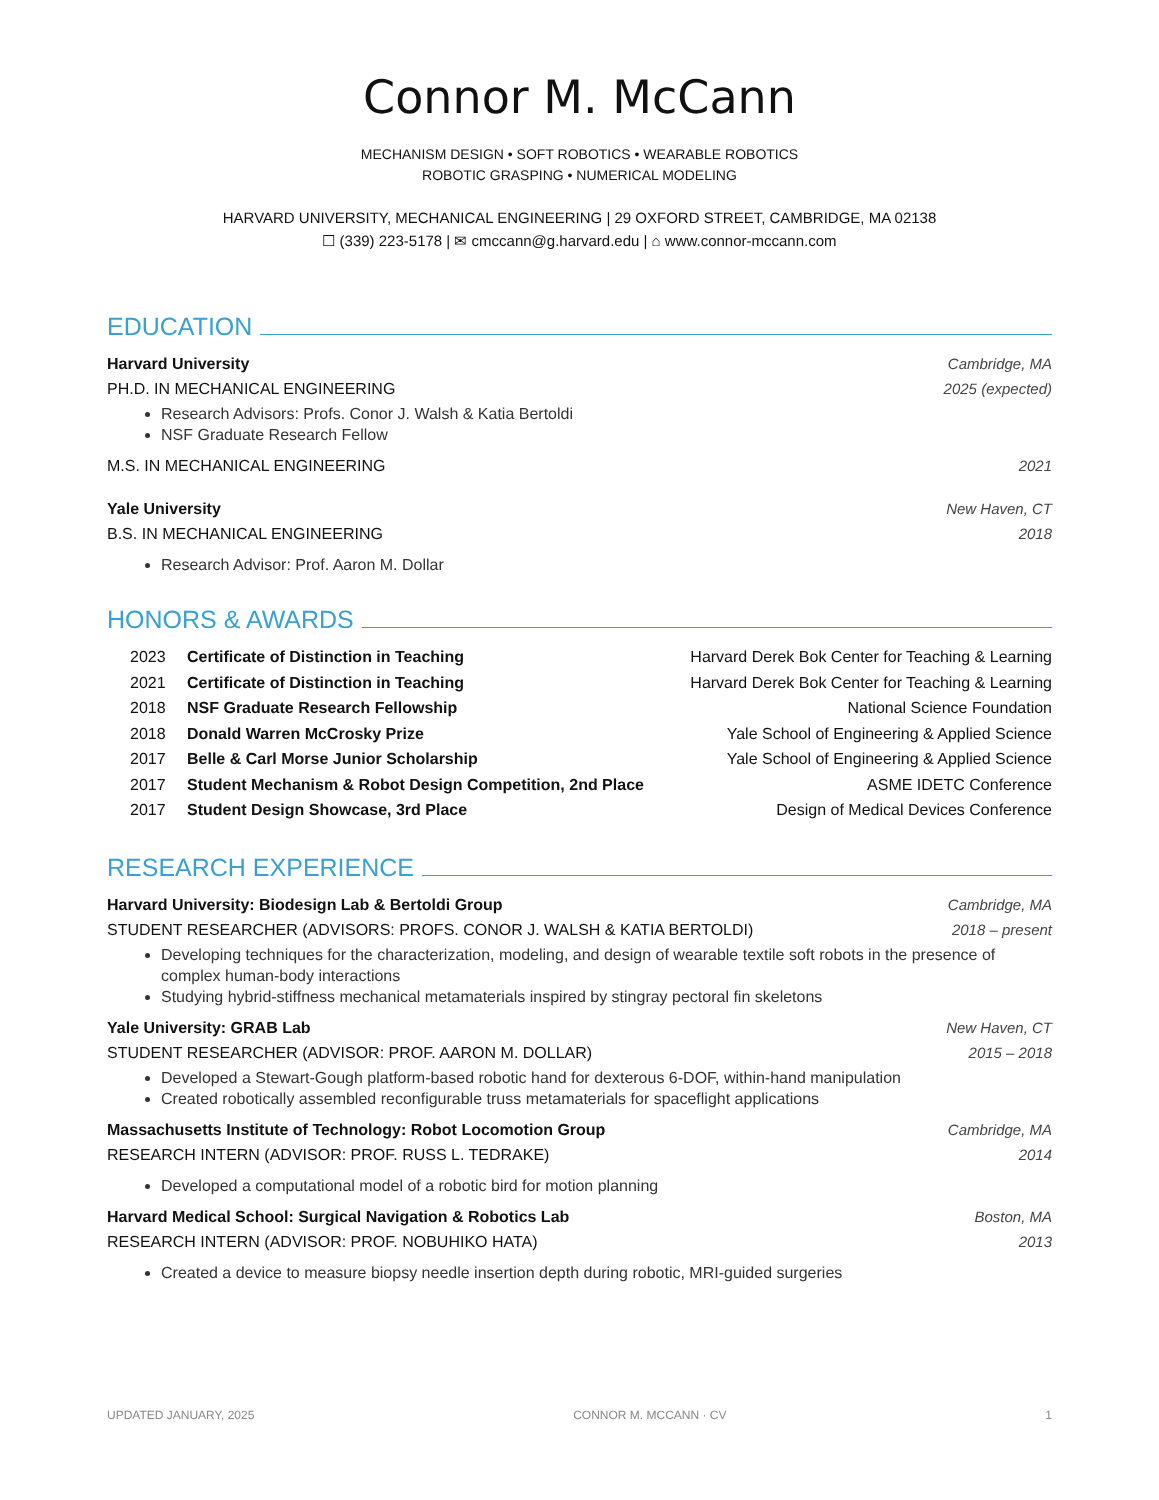Connor M. McCann
MECHANISM DESIGN • SOFT ROBOTICS • WEARABLE ROBOTICS
ROBOTIC GRASPING • NUMERICAL MODELING
HARVARD UNIVERSITY, MECHANICAL ENGINEERING | 29 OXFORD STREET, CAMBRIDGE, MA 02138
☐ (339) 223-5178 | ✉ cmccann@g.harvard.edu | ⌂ www.connor-mccann.com
EDUCATION
Harvard University Cambridge, MA
PH.D. IN MECHANICAL ENGINEERING 2025 (expected)
Research Advisors: Profs. Conor J. Walsh & Katia Bertoldi
NSF Graduate Research Fellow
M.S. IN MECHANICAL ENGINEERING 2021
Yale University New Haven, CT
B.S. IN MECHANICAL ENGINEERING 2018
Research Advisor: Prof. Aaron M. Dollar
HONORS & AWARDS
2023 Certificate of Distinction in Teaching Harvard Derek Bok Center for Teaching & Learning
2021 Certificate of Distinction in Teaching Harvard Derek Bok Center for Teaching & Learning
2018 NSF Graduate Research Fellowship National Science Foundation
2018 Donald Warren McCrosky Prize Yale School of Engineering & Applied Science
2017 Belle & Carl Morse Junior Scholarship Yale School of Engineering & Applied Science
2017 Student Mechanism & Robot Design Competition, 2nd Place ASME IDETC Conference
2017 Student Design Showcase, 3rd Place Design of Medical Devices Conference
RESEARCH EXPERIENCE
Harvard University: Biodesign Lab & Bertoldi Group Cambridge, MA
STUDENT RESEARCHER (ADVISORS: PROFS. CONOR J. WALSH & KATIA BERTOLDI) 2018 – present
Developing techniques for the characterization, modeling, and design of wearable textile soft robots in the presence of complex human-body interactions
Studying hybrid-stiffness mechanical metamaterials inspired by stingray pectoral fin skeletons
Yale University: GRAB Lab New Haven, CT
STUDENT RESEARCHER (ADVISOR: PROF. AARON M. DOLLAR) 2015 – 2018
Developed a Stewart-Gough platform-based robotic hand for dexterous 6-DOF, within-hand manipulation
Created robotically assembled reconfigurable truss metamaterials for spaceflight applications
Massachusetts Institute of Technology: Robot Locomotion Group Cambridge, MA
RESEARCH INTERN (ADVISOR: PROF. RUSS L. TEDRAKE) 2014
Developed a computational model of a robotic bird for motion planning
Harvard Medical School: Surgical Navigation & Robotics Lab Boston, MA
RESEARCH INTERN (ADVISOR: PROF. NOBUHIKO HATA) 2013
Created a device to measure biopsy needle insertion depth during robotic, MRI-guided surgeries
UPDATED JANUARY, 2025 CONNOR M. MCCANN · CV 1